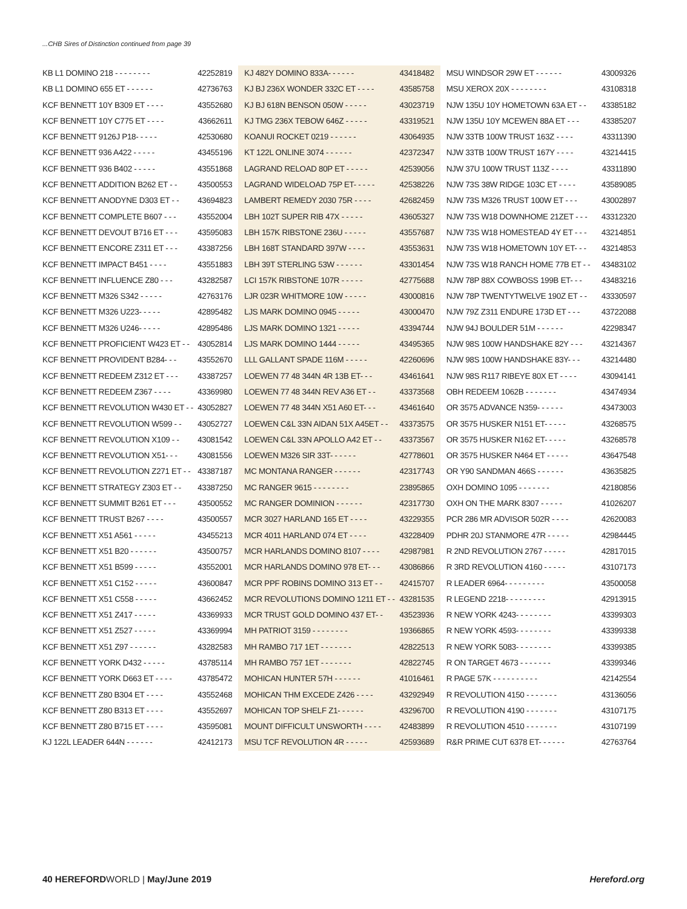...CHB Sires of Distinction continued from page 39
KB L1 DOMINO 218 - - - - - - - - 42252819
KB L1 DOMINO 655 ET - - - - - - 42736763
KCF BENNETT 10Y B309 ET - - - - 43552680
KCF BENNETT 10Y C775 ET - - - - 43662611
KCF BENNETT 9126J P18- - - - - 42530680
KCF BENNETT 936 A422 - - - - - 43455196
KCF BENNETT 936 B402 - - - - - 43551868
KCF BENNETT ADDITION B262 ET - - 43500553
KCF BENNETT ANODYNE D303 ET - - 43694823
KCF BENNETT COMPLETE B607 - - - 43552004
KCF BENNETT DEVOUT B716 ET - - - 43595083
KCF BENNETT ENCORE Z311 ET - - - 43387256
KCF BENNETT IMPACT B451 - - - - 43551883
KCF BENNETT INFLUENCE Z80 - - - 43282587
KCF BENNETT M326 S342 - - - - - 42763176
KCF BENNETT M326 U223- - - - - 42895482
KCF BENNETT M326 U246- - - - - 42895486
KCF BENNETT PROFICIENT W423 ET - - 43052814
KCF BENNETT PROVIDENT B284- - - 43552670
KCF BENNETT REDEEM Z312 ET - - - 43387257
KCF BENNETT REDEEM Z367 - - - - 43369980
KCF BENNETT REVOLUTION W430 ET - - 43052827
KCF BENNETT REVOLUTION W599 - - 43052727
KCF BENNETT REVOLUTION X109 - - 43081542
KCF BENNETT REVOLUTION X51- - - 43081556
KCF BENNETT REVOLUTION Z271 ET - - 43387187
KCF BENNETT STRATEGY Z303 ET - - 43387250
KCF BENNETT SUMMIT B261 ET - - - 43500552
KCF BENNETT TRUST B267 - - - - 43500557
KCF BENNETT X51 A561 - - - - - 43455213
KCF BENNETT X51 B20 - - - - - - 43500757
KCF BENNETT X51 B599 - - - - - 43552001
KCF BENNETT X51 C152 - - - - - 43600847
KCF BENNETT X51 C558 - - - - - 43662452
KCF BENNETT X51 Z417 - - - - - 43369933
KCF BENNETT X51 Z527 - - - - - 43369994
KCF BENNETT X51 Z97 - - - - - - 43282583
KCF BENNETT YORK D432 - - - - - 43785114
KCF BENNETT YORK D663 ET - - - - 43785472
KCF BENNETT Z80 B304 ET - - - - 43552468
KCF BENNETT Z80 B313 ET - - - - 43552697
KCF BENNETT Z80 B715 ET - - - - 43595081
KJ 122L LEADER 644N - - - - - - 42412173
KJ 482Y DOMINO 833A- - - - - - 43418482
KJ BJ 236X WONDER 332C ET - - - - 43585758
KJ BJ 618N BENSON 050W - - - - - 43023719
KJ TMG 236X TEBOW 646Z - - - - - 43319521
KOANUI ROCKET 0219 - - - - - - 43064935
KT 122L ONLINE 3074 - - - - - - 42372347
LAGRAND RELOAD 80P ET - - - - - 42539056
LAGRAND WIDELOAD 75P ET- - - - - 42538226
LAMBERT REMEDY 2030 75R - - - - 42682459
LBH 102T SUPER RIB 47X - - - - - 43605327
LBH 157K RIBSTONE 236U - - - - - 43557687
LBH 168T STANDARD 397W - - - - 43553631
LBH 39T STERLING 53W - - - - - - 43301454
LCI 157K RIBSTONE 107R - - - - - 42775688
LJR 023R WHITMORE 10W - - - - - 43000816
LJS MARK DOMINO 0945 - - - - - 43000470
LJS MARK DOMINO 1321 - - - - - 43394744
LJS MARK DOMINO 1444 - - - - - 43495365
LLL GALLANT SPADE 116M - - - - - 42260696
LOEWEN 77 48 344N 4R 13B ET- - - 43461641
LOEWEN 77 48 344N REV A36 ET - - 43373568
LOEWEN 77 48 344N X51 A60 ET- - - 43461640
LOEWEN C&L 33N AIDAN 51X A45ET - - 43373575
LOEWEN C&L 33N APOLLO A42 ET - - 43373567
LOEWEN M326 SIR 33T- - - - - - 42778601
MC MONTANA RANGER - - - - - - 42317743
MC RANGER 9615 - - - - - - - - 23895865
MC RANGER DOMINION - - - - - - 42317730
MCR 3027 HARLAND 165 ET - - - - 43229355
MCR 4011 HARLAND 074 ET - - - - 43228409
MCR HARLANDS DOMINO 8107 - - - - 42987981
MCR HARLANDS DOMINO 978 ET- - - 43086866
MCR PPF ROBINS DOMINO 313 ET - - 42415707
MCR REVOLUTIONS DOMINO 1211 ET - - 43281535
MCR TRUST GOLD DOMINO 437 ET- - 43523936
MH PATRIOT 3159 - - - - - - - - 19366865
MH RAMBO 717 1ET - - - - - - - 42822513
MH RAMBO 757 1ET - - - - - - - 42822745
MOHICAN HUNTER 57H - - - - - - 41016461
MOHICAN THM EXCEDE Z426 - - - - 43292949
MOHICAN TOP SHELF Z1- - - - - - 43296700
MOUNT DIFFICULT UNSWORTH - - - - 42483899
MSU TCF REVOLUTION 4R - - - - - 42593689
MSU WINDSOR 29W ET - - - - - - 43009326
MSU XEROX 20X - - - - - - - - 43108318
NJW 135U 10Y HOMETOWN 63A ET - - 43385182
NJW 135U 10Y MCEWEN 88A ET - - - 43385207
NJW 33TB 100W TRUST 163Z - - - - 43311390
NJW 33TB 100W TRUST 167Y - - - - 43214415
NJW 37U 100W TRUST 113Z - - - - 43311890
NJW 73S 38W RIDGE 103C ET - - - - 43589085
NJW 73S M326 TRUST 100W ET - - - 43002897
NJW 73S W18 DOWNHOME 21ZET - - - 43312320
NJW 73S W18 HOMESTEAD 4Y ET - - - 43214851
NJW 73S W18 HOMETOWN 10Y ET- - - 43214853
NJW 73S W18 RANCH HOME 77B ET - - 43483102
NJW 78P 88X COWBOSS 199B ET- - - 43483216
NJW 78P TWENTYTWELVE 190Z ET - - 43330597
NJW 79Z Z311 ENDURE 173D ET - - - 43722088
NJW 94J BOULDER 51M - - - - - - 42298347
NJW 98S 100W HANDSHAKE 82Y - - - 43214367
NJW 98S 100W HANDSHAKE 83Y- - - 43214480
NJW 98S R117 RIBEYE 80X ET - - - - 43094141
OBH REDEEM 1062B - - - - - - - 43474934
OR 3575 ADVANCE N359- - - - - - 43473003
OR 3575 HUSKER N151 ET- - - - - 43268575
OR 3575 HUSKER N162 ET- - - - - 43268578
OR 3575 HUSKER N464 ET - - - - - 43647548
OR Y90 SANDMAN 466S - - - - - - 43635825
OXH DOMINO 1095 - - - - - - - 42180856
OXH ON THE MARK 8307 - - - - - 41026207
PCR 286 MR ADVISOR 502R - - - - 42620083
PDHR 20J STANMORE 47R - - - - - 42984445
R 2ND REVOLUTION 2767 - - - - - 42817015
R 3RD REVOLUTION 4160 - - - - - 43107173
R LEADER 6964- - - - - - - - - 43500058
R LEGEND 2218- - - - - - - - - 42913915
R NEW YORK 4243- - - - - - - - 43399303
R NEW YORK 4593- - - - - - - - 43399338
R NEW YORK 5083- - - - - - - - 43399385
R ON TARGET 4673 - - - - - - - 43399346
R PAGE 57K - - - - - - - - - - 42142554
R REVOLUTION 4150 - - - - - - - 43136056
R REVOLUTION 4190 - - - - - - - 43107175
R REVOLUTION 4510 - - - - - - - 43107199
R&R PRIME CUT 6378 ET- - - - - - 42763764
40 HEREFORDWORLD | May/June 2019 Hereford.org